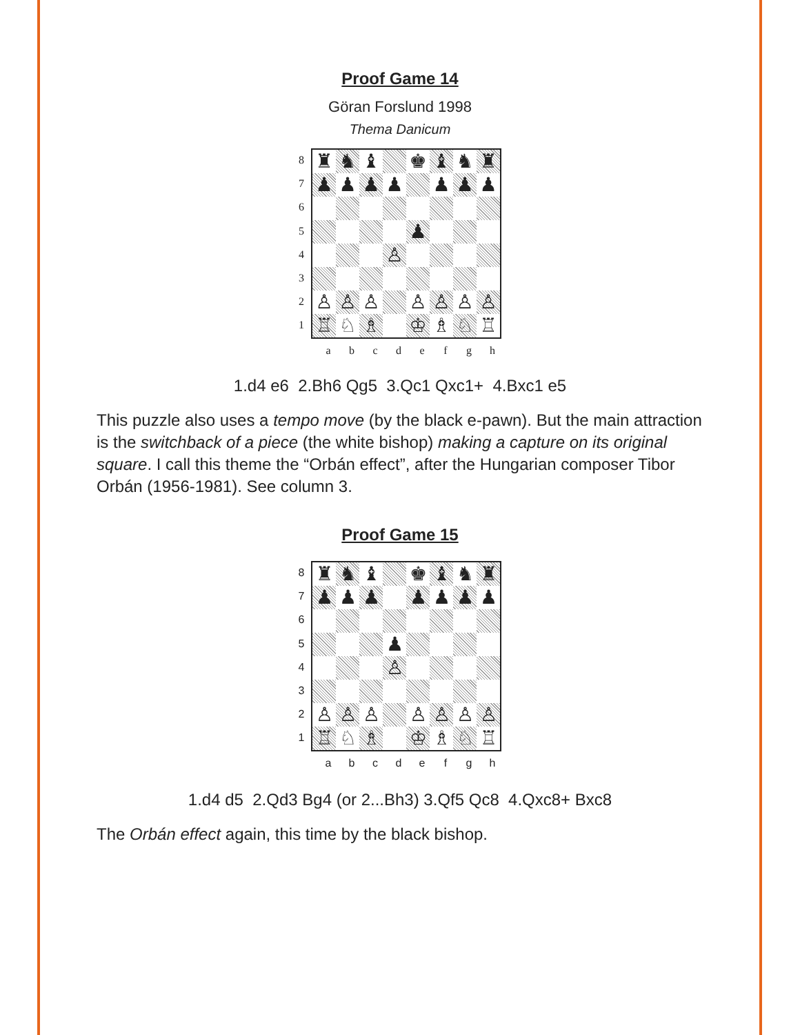Proof Game 14
Göran Forslund 1998
Thema Danicum
87654321
| ♜ | ♞ | ♝ | | ♚ | ♝ | ♞ | ♜ |
| ♟ | ♟ | ♟ | ♟ | | ♟ | ♟ | ♟ |
| | | | | ♟ | | | |
| | | | ♙ | | | | |
| ♙ | ♙ | ♙ | | ♙ | ♙ | ♙ | ♙ |
| ♖ | ♘ | ♗ | | ♔ | ♗ | ♘ | ♖ |
abcdefgh
1.d4 e6 2.Bh6 Qg5 3.Qc1 Qxc1+ 4.Bxc1 e5
This puzzle also uses a tempo move (by the black e-pawn). But the main attraction is the switchback of a piece (the white bishop) making a capture on its original square. I call this theme the “Orbán effect”, after the Hungarian composer Tibor Orbán (1956-1981). See column 3.
Proof Game 15
87654321
| ♜ | ♞ | ♝ | | ♚ | ♝ | ♞ | ♜ |
| ♟ | ♟ | ♟ | | ♟ | ♟ | ♟ | ♟ |
| | | | ♟ | | | | |
| | | | ♙ | | | | |
| ♙ | ♙ | ♙ | | ♙ | ♙ | ♙ | ♙ |
| ♖ | ♘ | ♗ | | ♔ | ♗ | ♘ | ♖ |
abcdefgh
1.d4 d5 2.Qd3 Bg4 (or 2...Bh3) 3.Qf5 Qc8 4.Qxc8+ Bxc8
The Orbán effect again, this time by the black bishop.